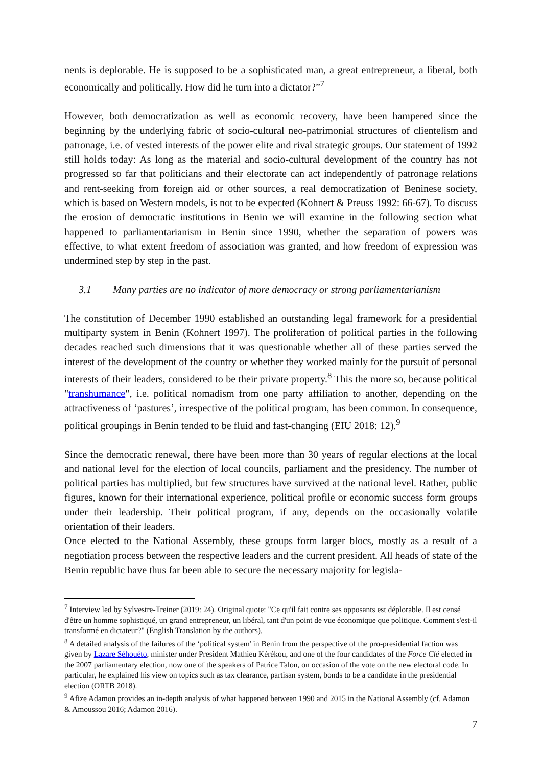nents is deplorable. He is supposed to be a sophisticated man, a great entrepreneur, a liberal, both economically and politically. How did he turn into a dictator?”<sup>7</sup>
However, both democratization as well as economic recovery, have been hampered since the beginning by the underlying fabric of socio-cultural neo-patrimonial structures of clientelism and patronage, i.e. of vested interests of the power elite and rival strategic groups. Our statement of 1992 still holds today: As long as the material and socio-cultural development of the country has not progressed so far that politicians and their electorate can act independently of patronage relations and rent-seeking from foreign aid or other sources, a real democratization of Beninese society, which is based on Western models, is not to be expected (Kohnert & Preuss 1992: 66-67). To discuss the erosion of democratic institutions in Benin we will examine in the following section what happened to parliamentarianism in Benin since 1990, whether the separation of powers was effective, to what extent freedom of association was granted, and how freedom of expression was undermined step by step in the past.
3.1 Many parties are no indicator of more democracy or strong parliamentarianism
The constitution of December 1990 established an outstanding legal framework for a presidential multiparty system in Benin (Kohnert 1997). The proliferation of political parties in the following decades reached such dimensions that it was questionable whether all of these parties served the interest of the development of the country or whether they worked mainly for the pursuit of personal interests of their leaders, considered to be their private property.<sup>8</sup> This the more so, because political "transhumance", i.e. political nomadism from one party affiliation to another, depending on the attractiveness of ‘pastures’, irrespective of the political program, has been common. In consequence, political groupings in Benin tended to be fluid and fast-changing (EIU 2018: 12).<sup>9</sup>
Since the democratic renewal, there have been more than 30 years of regular elections at the local and national level for the election of local councils, parliament and the presidency. The number of political parties has multiplied, but few structures have survived at the national level. Rather, public figures, known for their international experience, political profile or economic success form groups under their leadership. Their political program, if any, depends on the occasionally volatile orientation of their leaders.
Once elected to the National Assembly, these groups form larger blocs, mostly as a result of a negotiation process between the respective leaders and the current president. All heads of state of the Benin republic have thus far been able to secure the necessary majority for legisla-
<sup>7</sup> Interview led by Sylvestre-Treiner (2019: 24). Original quote: "Ce qu'il fait contre ses opposants est déplorable. Il est censé d'être un homme sophistiqué, un grand entrepreneur, un libéral, tant d'un point de vue économique que politique. Comment s'est-il transformé en dictateur?" (English Translation by the authors).
<sup>8</sup> A detailed analysis of the failures of the ‘political system' in Benin from the perspective of the pro-presidential faction was given by Lazare Séhouéto, minister under President Mathieu Kérékou, and one of the four candidates of the Force Clé elected in the 2007 parliamentary election, now one of the speakers of Patrice Talon, on occasion of the vote on the new electoral code. In particular, he explained his view on topics such as tax clearance, partisan system, bonds to be a candidate in the presidential election (ORTB 2018).
<sup>9</sup> Afize Adamon provides an in-depth analysis of what happened between 1990 and 2015 in the National Assembly (cf. Adamon & Amoussou 2016; Adamon 2016).
7